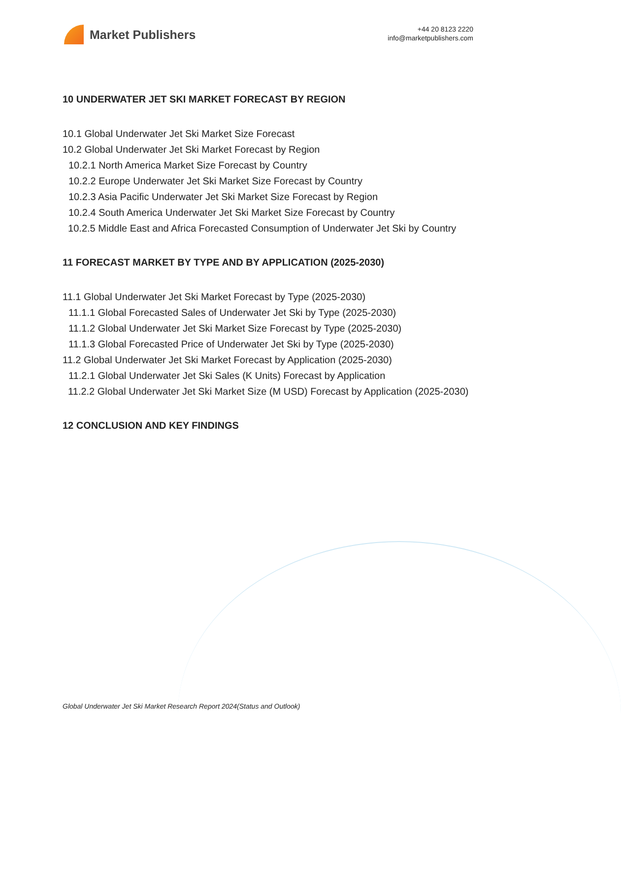Market Publishers
+44 20 8123 2220
info@marketpublishers.com
10 UNDERWATER JET SKI MARKET FORECAST BY REGION
10.1 Global Underwater Jet Ski Market Size Forecast
10.2 Global Underwater Jet Ski Market Forecast by Region
10.2.1 North America Market Size Forecast by Country
10.2.2 Europe Underwater Jet Ski Market Size Forecast by Country
10.2.3 Asia Pacific Underwater Jet Ski Market Size Forecast by Region
10.2.4 South America Underwater Jet Ski Market Size Forecast by Country
10.2.5 Middle East and Africa Forecasted Consumption of Underwater Jet Ski by Country
11 FORECAST MARKET BY TYPE AND BY APPLICATION (2025-2030)
11.1 Global Underwater Jet Ski Market Forecast by Type (2025-2030)
11.1.1 Global Forecasted Sales of Underwater Jet Ski by Type (2025-2030)
11.1.2 Global Underwater Jet Ski Market Size Forecast by Type (2025-2030)
11.1.3 Global Forecasted Price of Underwater Jet Ski by Type (2025-2030)
11.2 Global Underwater Jet Ski Market Forecast by Application (2025-2030)
11.2.1 Global Underwater Jet Ski Sales (K Units) Forecast by Application
11.2.2 Global Underwater Jet Ski Market Size (M USD) Forecast by Application (2025-2030)
12 CONCLUSION AND KEY FINDINGS
Global Underwater Jet Ski Market Research Report 2024(Status and Outlook)